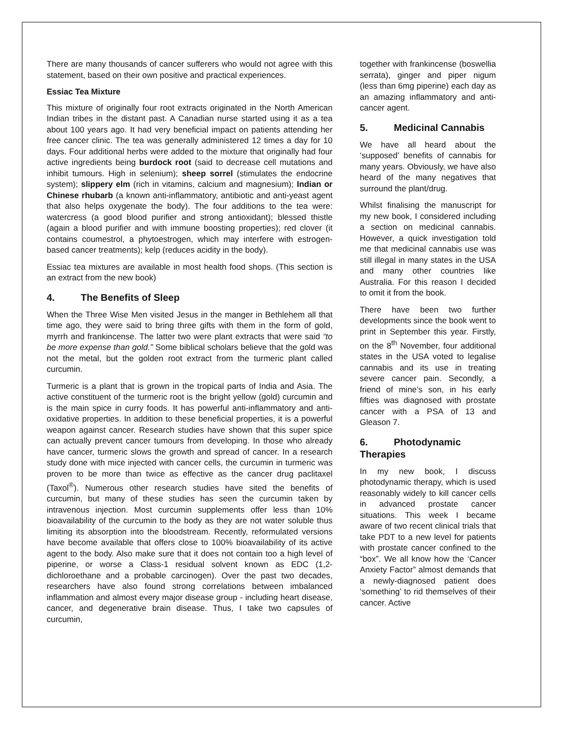There are many thousands of cancer sufferers who would not agree with this statement, based on their own positive and practical experiences.
Essiac Tea Mixture
This mixture of originally four root extracts originated in the North American Indian tribes in the distant past. A Canadian nurse started using it as a tea about 100 years ago. It had very beneficial impact on patients attending her free cancer clinic. The tea was generally administered 12 times a day for 10 days. Four additional herbs were added to the mixture that originally had four active ingredients being burdock root (said to decrease cell mutations and inhibit tumours. High in selenium); sheep sorrel (stimulates the endocrine system); slippery elm (rich in vitamins, calcium and magnesium); Indian or Chinese rhubarb (a known anti-inflammatory, antibiotic and anti-yeast agent that also helps oxygenate the body). The four additions to the tea were: watercress (a good blood purifier and strong antioxidant); blessed thistle (again a blood purifier and with immune boosting properties); red clover (it contains coumestrol, a phytoestrogen, which may interfere with estrogen-based cancer treatments); kelp (reduces acidity in the body).
Essiac tea mixtures are available in most health food shops. (This section is an extract from the new book)
4. The Benefits of Sleep
When the Three Wise Men visited Jesus in the manger in Bethlehem all that time ago, they were said to bring three gifts with them in the form of gold, myrrh and frankincense. The latter two were plant extracts that were said “to be more expense than gold.” Some biblical scholars believe that the gold was not the metal, but the golden root extract from the turmeric plant called curcumin.
Turmeric is a plant that is grown in the tropical parts of India and Asia. The active constituent of the turmeric root is the bright yellow (gold) curcumin and is the main spice in curry foods. It has powerful anti-inflammatory and anti-oxidative properties. In addition to these beneficial properties, it is a powerful weapon against cancer. Research studies have shown that this super spice can actually prevent cancer tumours from developing. In those who already have cancer, turmeric slows the growth and spread of cancer. In a research study done with mice injected with cancer cells, the curcumin in turmeric was proven to be more than twice as effective as the cancer drug paclitaxel (Taxol<sup>®</sup>). Numerous other research studies have sited the benefits of curcumin, but many of these studies has seen the curcumin taken by intravenous injection. Most curcumin supplements offer less than 10% bioavailability of the curcumin to the body as they are not water soluble thus limiting its absorption into the bloodstream. Recently, reformulated versions have become available that offers close to 100% bioavailability of its active agent to the body. Also make sure that it does not contain too a high level of piperine, or worse a Class-1 residual solvent known as EDC (1,2-dichloroethane and a probable carcinogen). Over the past two decades, researchers have also found strong correlations between imbalanced inflammation and almost every major disease group - including heart disease, cancer, and degenerative brain disease. Thus, I take two capsules of curcumin,
together with frankincense (boswellia serrata), ginger and piper nigum (less than 6mg piperine) each day as an amazing inflammatory and anti-cancer agent.
5. Medicinal Cannabis
We have all heard about the ‘supposed’ benefits of cannabis for many years. Obviously, we have also heard of the many negatives that surround the plant/drug.
Whilst finalising the manuscript for my new book, I considered including a section on medicinal cannabis. However, a quick investigation told me that medicinal cannabis use was still illegal in many states in the USA and many other countries like Australia. For this reason I decided to omit it from the book.
There have been two further developments since the book went to print in September this year. Firstly, on the 8<sup>th</sup> November, four additional states in the USA voted to legalise cannabis and its use in treating severe cancer pain. Secondly, a friend of mine’s son, in his early fifties was diagnosed with prostate cancer with a PSA of 13 and Gleason 7.
6. Photodynamic Therapies
In my new book, I discuss photodynamic therapy, which is used reasonably widely to kill cancer cells in advanced prostate cancer situations. This week I became aware of two recent clinical trials that take PDT to a new level for patients with prostate cancer confined to the “box”. We all know how the ‘Cancer Anxiety Factor” almost demands that a newly-diagnosed patient does ‘something’ to rid themselves of their cancer. Active